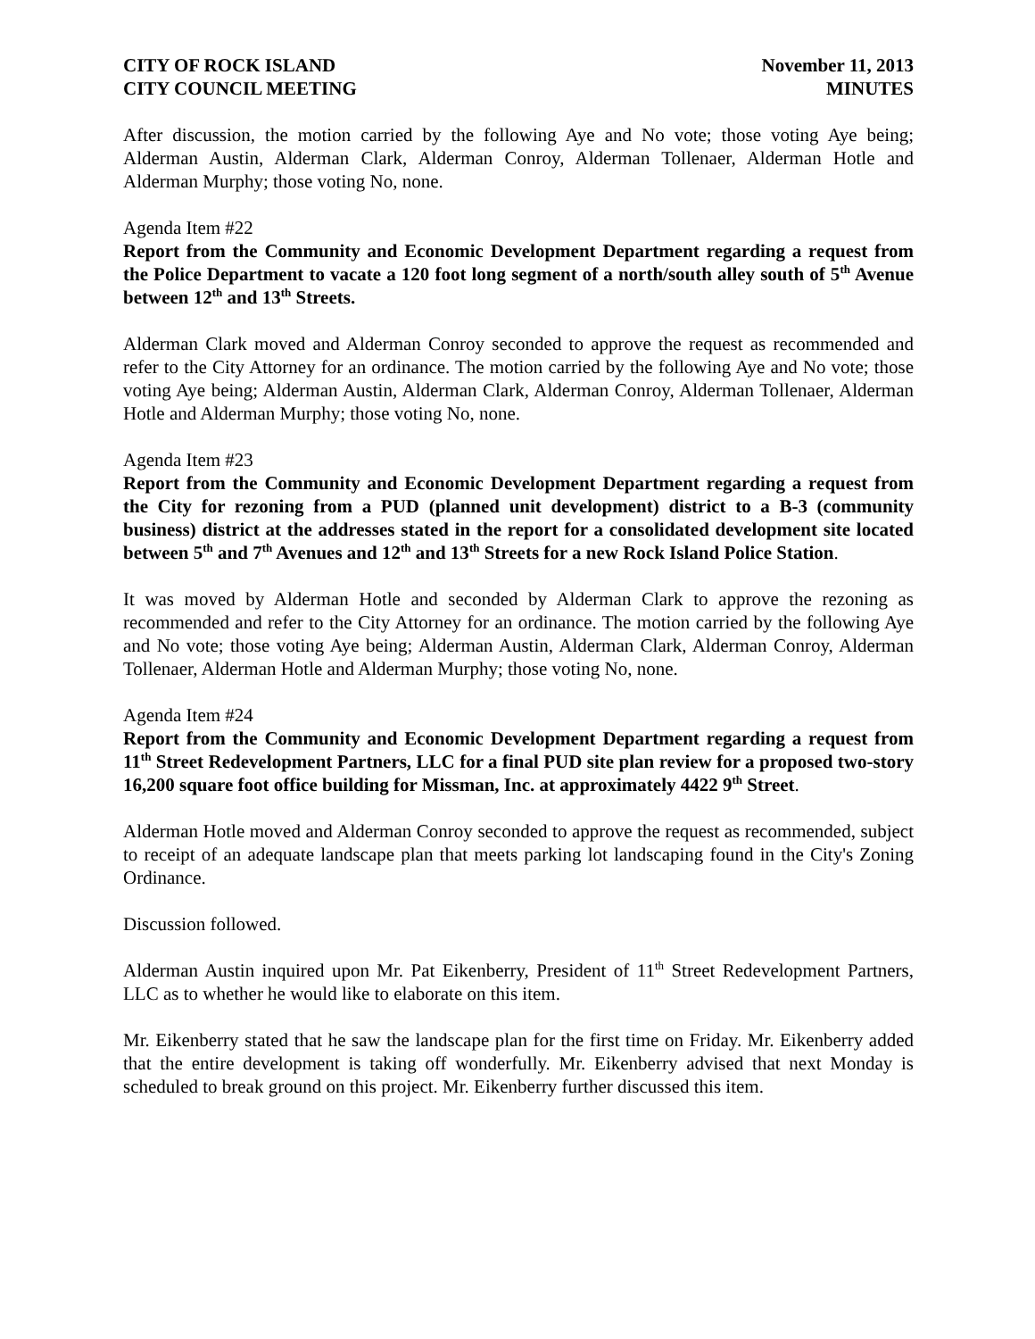CITY OF ROCK ISLAND
CITY COUNCIL MEETING
November 11, 2013
MINUTES
After discussion, the motion carried by the following Aye and No vote; those voting Aye being; Alderman Austin, Alderman Clark, Alderman Conroy, Alderman Tollenaer, Alderman Hotle and Alderman Murphy; those voting No, none.
Agenda Item #22
Report from the Community and Economic Development Department regarding a request from the Police Department to vacate a 120 foot long segment of a north/south alley south of 5<sup>th</sup> Avenue between 12<sup>th</sup> and 13<sup>th</sup> Streets.
Alderman Clark moved and Alderman Conroy seconded to approve the request as recommended and refer to the City Attorney for an ordinance. The motion carried by the following Aye and No vote; those voting Aye being; Alderman Austin, Alderman Clark, Alderman Conroy, Alderman Tollenaer, Alderman Hotle and Alderman Murphy; those voting No, none.
Agenda Item #23
Report from the Community and Economic Development Department regarding a request from the City for rezoning from a PUD (planned unit development) district to a B-3 (community business) district at the addresses stated in the report for a consolidated development site located between 5<sup>th</sup> and 7<sup>th</sup> Avenues and 12<sup>th</sup> and 13<sup>th</sup> Streets for a new Rock Island Police Station.
It was moved by Alderman Hotle and seconded by Alderman Clark to approve the rezoning as recommended and refer to the City Attorney for an ordinance. The motion carried by the following Aye and No vote; those voting Aye being; Alderman Austin, Alderman Clark, Alderman Conroy, Alderman Tollenaer, Alderman Hotle and Alderman Murphy; those voting No, none.
Agenda Item #24
Report from the Community and Economic Development Department regarding a request from 11<sup>th</sup> Street Redevelopment Partners, LLC for a final PUD site plan review for a proposed two-story 16,200 square foot office building for Missman, Inc. at approximately 4422 9<sup>th</sup> Street.
Alderman Hotle moved and Alderman Conroy seconded to approve the request as recommended, subject to receipt of an adequate landscape plan that meets parking lot landscaping found in the City's Zoning Ordinance.
Discussion followed.
Alderman Austin inquired upon Mr. Pat Eikenberry, President of 11<sup>th</sup> Street Redevelopment Partners, LLC as to whether he would like to elaborate on this item.
Mr. Eikenberry stated that he saw the landscape plan for the first time on Friday. Mr. Eikenberry added that the entire development is taking off wonderfully. Mr. Eikenberry advised that next Monday is scheduled to break ground on this project. Mr. Eikenberry further discussed this item.